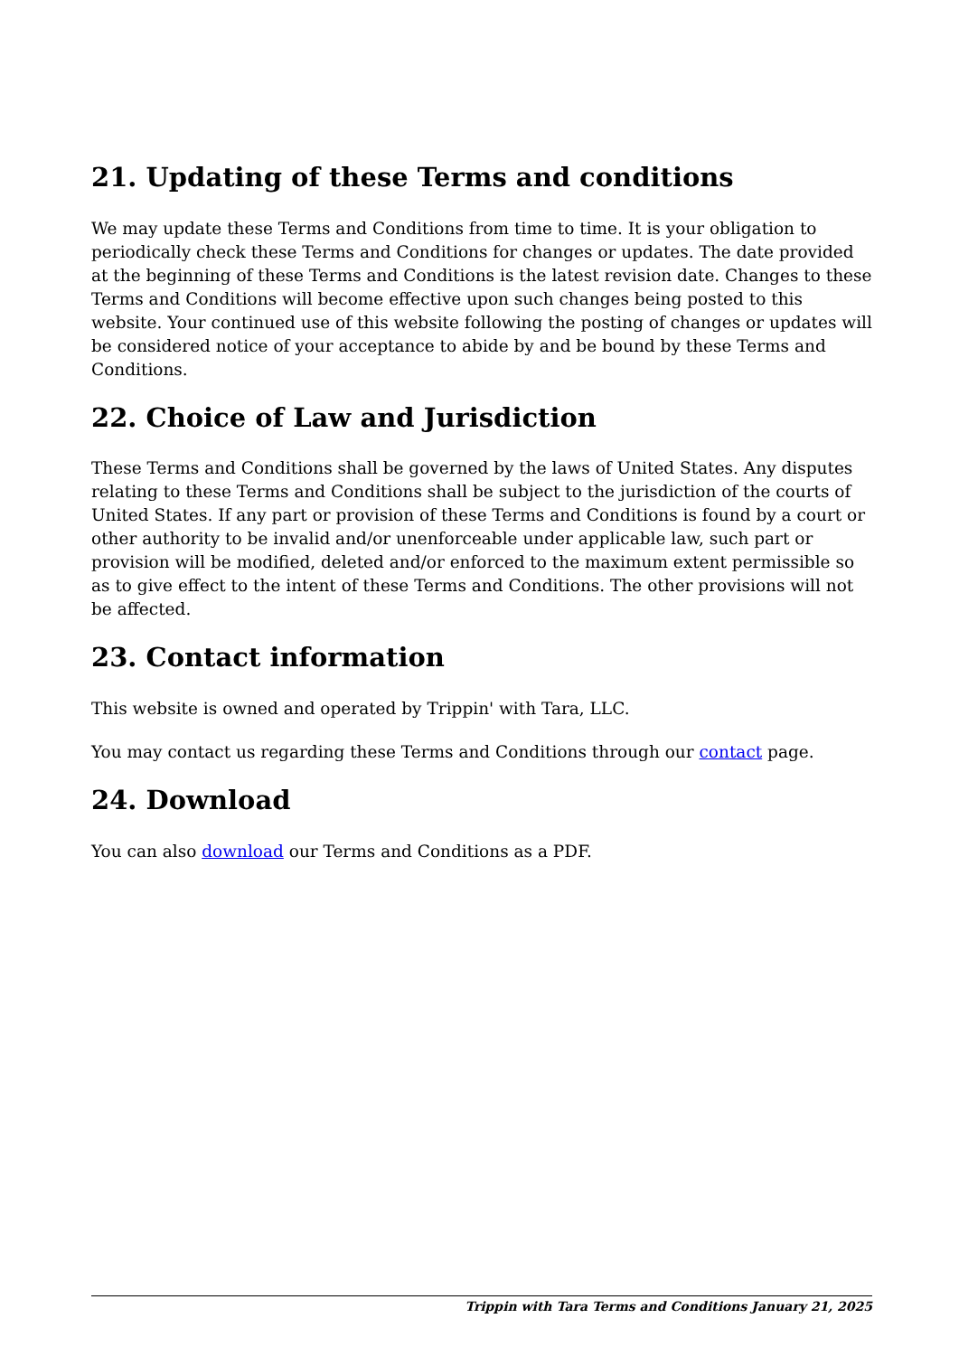21. Updating of these Terms and conditions
We may update these Terms and Conditions from time to time. It is your obligation to periodically check these Terms and Conditions for changes or updates. The date provided at the beginning of these Terms and Conditions is the latest revision date. Changes to these Terms and Conditions will become effective upon such changes being posted to this website. Your continued use of this website following the posting of changes or updates will be considered notice of your acceptance to abide by and be bound by these Terms and Conditions.
22. Choice of Law and Jurisdiction
These Terms and Conditions shall be governed by the laws of United States. Any disputes relating to these Terms and Conditions shall be subject to the jurisdiction of the courts of United States. If any part or provision of these Terms and Conditions is found by a court or other authority to be invalid and/or unenforceable under applicable law, such part or provision will be modified, deleted and/or enforced to the maximum extent permissible so as to give effect to the intent of these Terms and Conditions. The other provisions will not be affected.
23. Contact information
This website is owned and operated by Trippin' with Tara, LLC.
You may contact us regarding these Terms and Conditions through our contact page.
24. Download
You can also download our Terms and Conditions as a PDF.
Trippin with Tara Terms and Conditions January 21, 2025